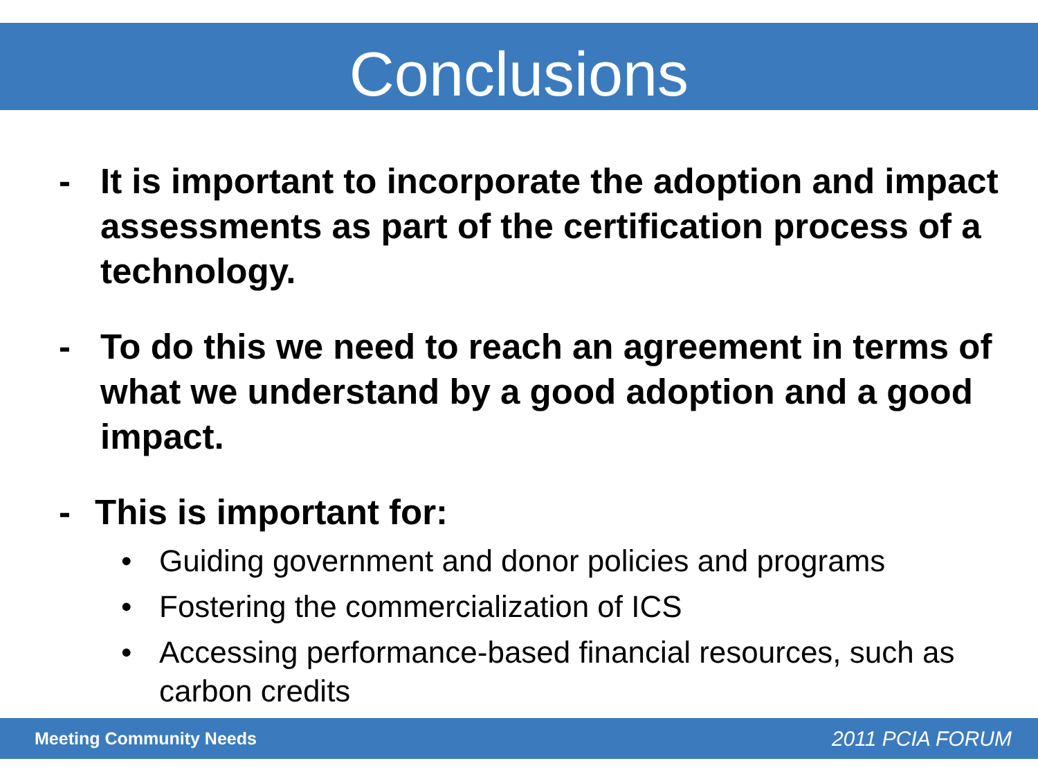Conclusions
- It is important to incorporate the adoption and impact assessments as part of the certification process of a technology.
- To do this we need to reach an agreement in terms of what we understand by a good adoption and a good impact.
- This is important for:
• Guiding government and donor policies and programs
• Fostering the commercialization of ICS
• Accessing performance-based financial resources, such as carbon credits
Meeting Community Needs 2011 PCIA FORUM